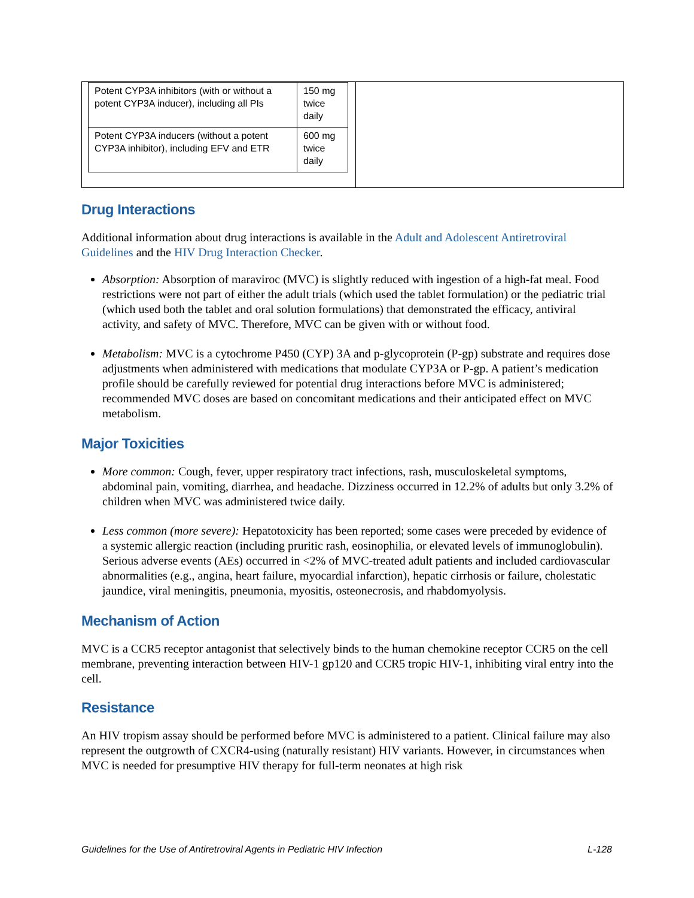| / Potent CYP3A inhibitors (with or without a potent CYP3A inducer), including all PIs / 150 mg twice daily / / Potent CYP3A inducers (without a potent CYP3A inhibitor), including EFV and ETR / 600 mg twice daily / | |
Drug Interactions
Additional information about drug interactions is available in the Adult and Adolescent Antiretroviral Guidelines and the HIV Drug Interaction Checker.
Absorption: Absorption of maraviroc (MVC) is slightly reduced with ingestion of a high-fat meal. Food restrictions were not part of either the adult trials (which used the tablet formulation) or the pediatric trial (which used both the tablet and oral solution formulations) that demonstrated the efficacy, antiviral activity, and safety of MVC. Therefore, MVC can be given with or without food.
Metabolism: MVC is a cytochrome P450 (CYP) 3A and p-glycoprotein (P-gp) substrate and requires dose adjustments when administered with medications that modulate CYP3A or P-gp. A patient’s medication profile should be carefully reviewed for potential drug interactions before MVC is administered; recommended MVC doses are based on concomitant medications and their anticipated effect on MVC metabolism.
Major Toxicities
More common: Cough, fever, upper respiratory tract infections, rash, musculoskeletal symptoms, abdominal pain, vomiting, diarrhea, and headache. Dizziness occurred in 12.2% of adults but only 3.2% of children when MVC was administered twice daily.
Less common (more severe): Hepatotoxicity has been reported; some cases were preceded by evidence of a systemic allergic reaction (including pruritic rash, eosinophilia, or elevated levels of immunoglobulin). Serious adverse events (AEs) occurred in <2% of MVC-treated adult patients and included cardiovascular abnormalities (e.g., angina, heart failure, myocardial infarction), hepatic cirrhosis or failure, cholestatic jaundice, viral meningitis, pneumonia, myositis, osteonecrosis, and rhabdomyolysis.
Mechanism of Action
MVC is a CCR5 receptor antagonist that selectively binds to the human chemokine receptor CCR5 on the cell membrane, preventing interaction between HIV-1 gp120 and CCR5 tropic HIV-1, inhibiting viral entry into the cell.
Resistance
An HIV tropism assay should be performed before MVC is administered to a patient. Clinical failure may also represent the outgrowth of CXCR4-using (naturally resistant) HIV variants. However, in circumstances when MVC is needed for presumptive HIV therapy for full-term neonates at high risk
Guidelines for the Use of Antiretroviral Agents in Pediatric HIV Infection L-128